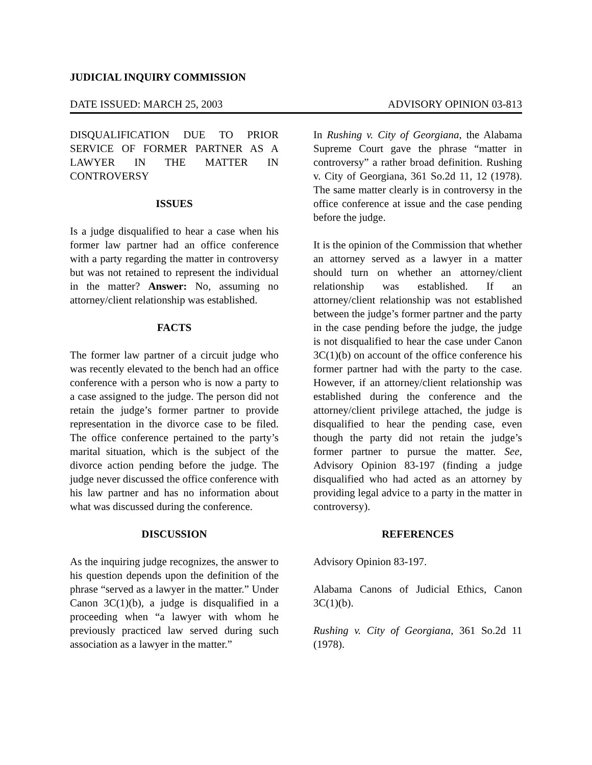JUDICIAL INQUIRY COMMISSION
DATE ISSUED: MARCH 25, 2003 ADVISORY OPINION 03-813
DISQUALIFICATION DUE TO PRIOR SERVICE OF FORMER PARTNER AS A LAWYER IN THE MATTER IN CONTROVERSY
ISSUES
Is a judge disqualified to hear a case when his former law partner had an office conference with a party regarding the matter in controversy but was not retained to represent the individual in the matter? Answer: No, assuming no attorney/client relationship was established.
FACTS
The former law partner of a circuit judge who was recently elevated to the bench had an office conference with a person who is now a party to a case assigned to the judge. The person did not retain the judge’s former partner to provide representation in the divorce case to be filed. The office conference pertained to the party’s marital situation, which is the subject of the divorce action pending before the judge. The judge never discussed the office conference with his law partner and has no information about what was discussed during the conference.
DISCUSSION
As the inquiring judge recognizes, the answer to his question depends upon the definition of the phrase “served as a lawyer in the matter.” Under Canon 3C(1)(b), a judge is disqualified in a proceeding when “a lawyer with whom he previously practiced law served during such association as a lawyer in the matter.”
In Rushing v. City of Georgiana, the Alabama Supreme Court gave the phrase “matter in controversy” a rather broad definition. Rushing v. City of Georgiana, 361 So.2d 11, 12 (1978). The same matter clearly is in controversy in the office conference at issue and the case pending before the judge.
It is the opinion of the Commission that whether an attorney served as a lawyer in a matter should turn on whether an attorney/client relationship was established. If an attorney/client relationship was not established between the judge’s former partner and the party in the case pending before the judge, the judge is not disqualified to hear the case under Canon 3C(1)(b) on account of the office conference his former partner had with the party to the case. However, if an attorney/client relationship was established during the conference and the attorney/client privilege attached, the judge is disqualified to hear the pending case, even though the party did not retain the judge’s former partner to pursue the matter. See, Advisory Opinion 83-197 (finding a judge disqualified who had acted as an attorney by providing legal advice to a party in the matter in controversy).
REFERENCES
Advisory Opinion 83-197.
Alabama Canons of Judicial Ethics, Canon 3C(1)(b).
Rushing v. City of Georgiana, 361 So.2d 11 (1978).